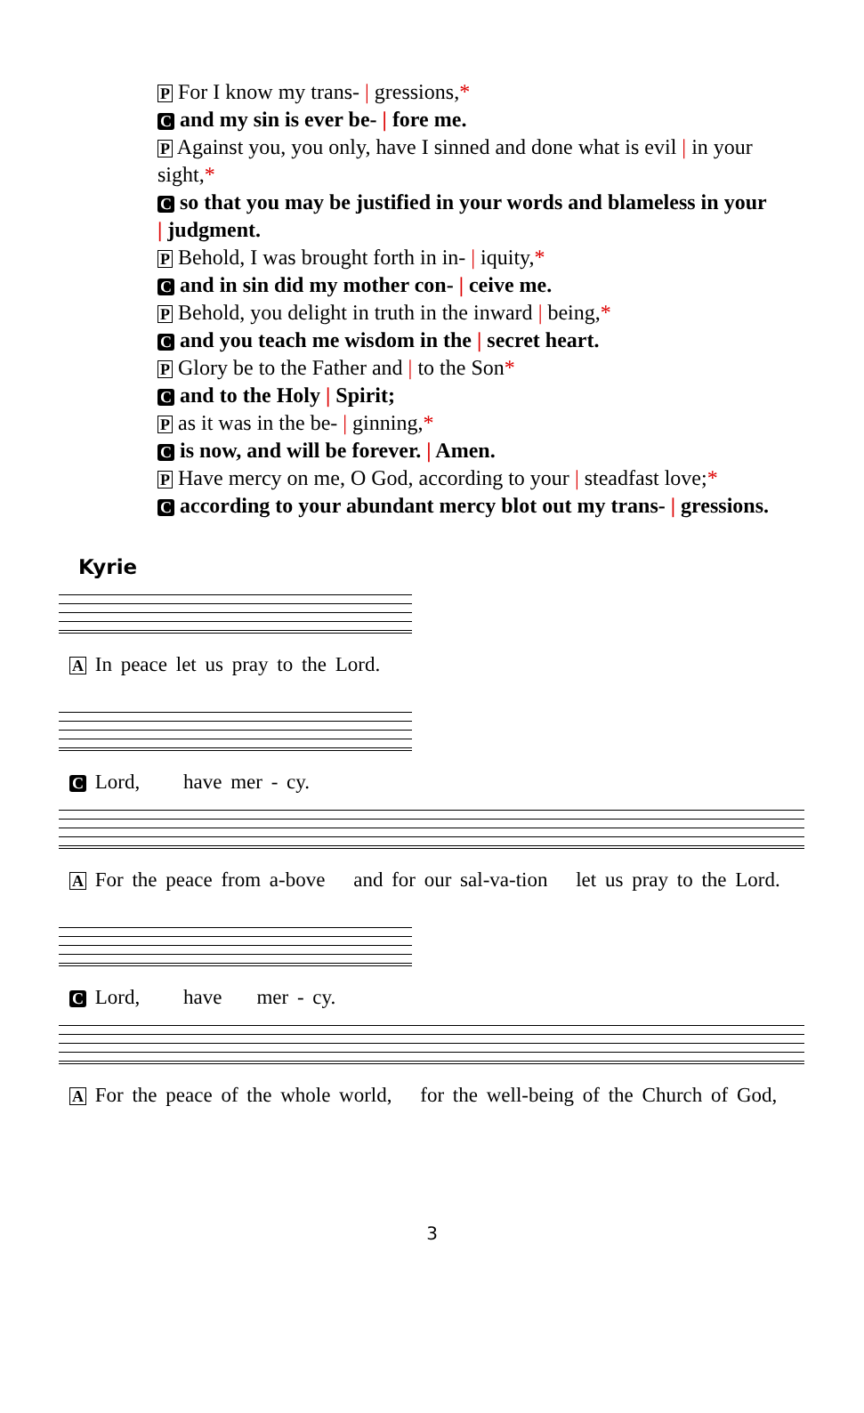P For I know my trans- | gressions,*
C and my sin is ever be- | fore me.
P Against you, you only, have I sinned and done what is evil | in your sight,*
C so that you may be justified in your words and blameless in your | judgment.
P Behold, I was brought forth in in- | iquity,*
C and in sin did my mother con- | ceive me.
P Behold, you delight in truth in the inward | being,*
C and you teach me wisdom in the | secret heart.
P Glory be to the Father and | to the Son*
C and to the Holy | Spirit;
P as it was in the be- | ginning,*
C is now, and will be forever. | Amen.
P Have mercy on me, O God, according to your | steadfast love;*
C according to your abundant mercy blot out my trans- | gressions.
Kyrie
A In peace let us pray to the Lord.
C Lord, have mer - cy.
A For the peace from a-bove and for our sal-va-tion let us pray to the Lord.
C Lord, have mer - cy.
A For the peace of the whole world, for the well-being of the Church of God,
3